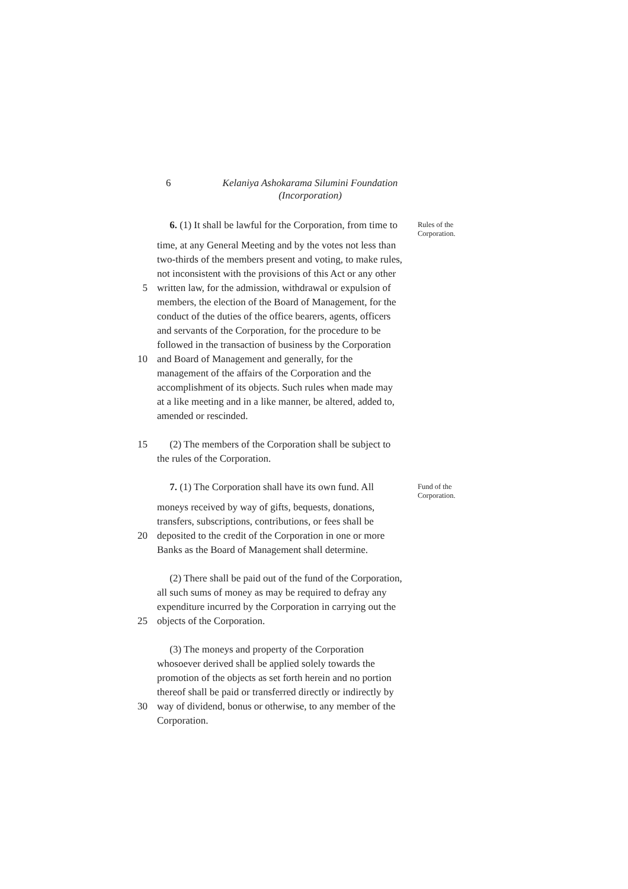6 Kelaniya Ashokarama Silumini Foundation
(Incorporation)
6. (1) It shall be lawful for the Corporation, from time to
Rules of the Corporation.
time, at any General Meeting and by the votes not less than
two-thirds of the members present and voting, to make rules,
not inconsistent with the provisions of this Act or any other
5 written law, for the admission, withdrawal or expulsion of
members, the election of the Board of Management, for the
conduct of the duties of the office bearers, agents, officers
and servants of the Corporation, for the procedure to be
followed in the transaction of business by the Corporation
10 and Board of Management and generally, for the
management of the affairs of the Corporation and the
accomplishment of its objects. Such rules when made may
at a like meeting and in a like manner, be altered, added to,
amended or rescinded.
15 (2) The members of the Corporation shall be subject to
the rules of the Corporation.
7. (1) The Corporation shall have its own fund. All
Fund of the Corporation.
moneys received by way of gifts, bequests, donations,
transfers, subscriptions, contributions, or fees shall be
20 deposited to the credit of the Corporation in one or more
Banks as the Board of Management shall determine.
(2) There shall be paid out of the fund of the Corporation,
all such sums of money as may be required to defray any
expenditure incurred by the Corporation in carrying out the
25 objects of the Corporation.
(3) The moneys and property of the Corporation
whosoever derived shall be applied solely towards the
promotion of the objects as set forth herein and no portion
thereof shall be paid or transferred directly or indirectly by
30 way of dividend, bonus or otherwise, to any member of the
Corporation.